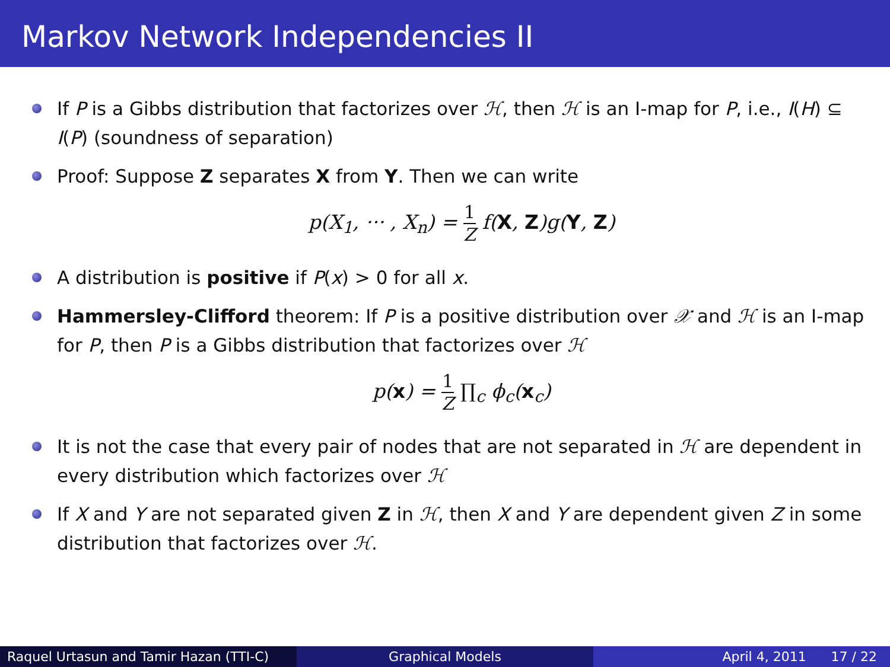Markov Network Independencies II
If P is a Gibbs distribution that factorizes over ℋ, then ℋ is an I-map for P, i.e., I(H) ⊆ I(P) (soundness of separation)
Proof: Suppose Z separates X from Y. Then we can write
p(X<sub>1</sub>, ··· , X<sub>n</sub>) = 1 Z f(X, Z)g(Y, Z)
A distribution is positive if P(x) > 0 for all x.
Hammersley-Clifford theorem: If P is a positive distribution over 𝒳 and ℋ is an I-map for P, then P is a Gibbs distribution that factorizes over ℋ
p(x) = 1 Z ∏<sub>c</sub> ϕ<sub>c</sub>(x<sub>c</sub>)
It is not the case that every pair of nodes that are not separated in ℋ are dependent in every distribution which factorizes over ℋ
If X and Y are not separated given Z in ℋ, then X and Y are dependent given Z in some distribution that factorizes over ℋ.
Raquel Urtasun and Tamir Hazan (TTI-C)
Graphical Models April 4, 2011 17 / 22